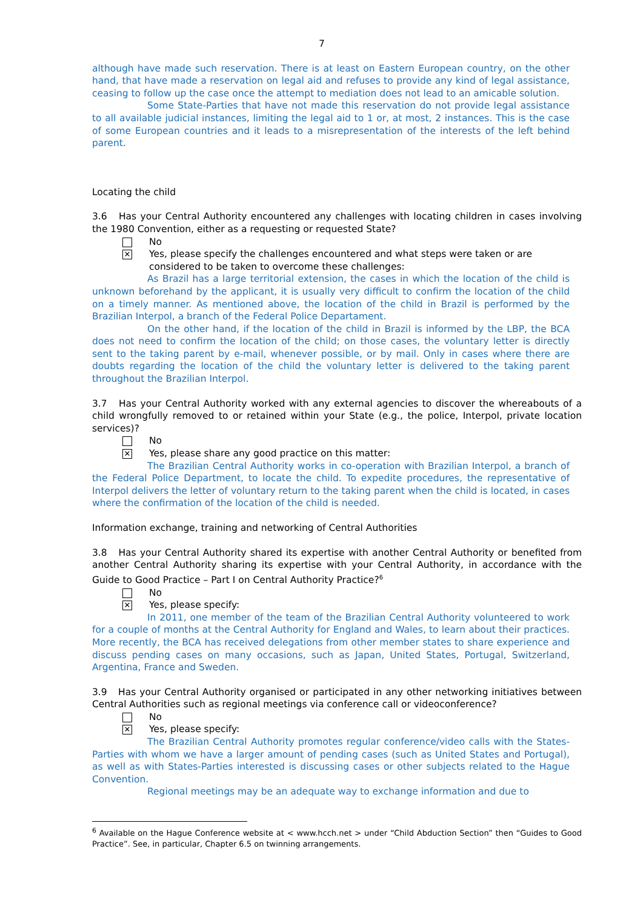7
although have made such reservation. There is at least on Eastern European country, on the other hand, that have made a reservation on legal aid and refuses to provide any kind of legal assistance, ceasing to follow up the case once the attempt to mediation does not lead to an amicable solution.
Some State-Parties that have not made this reservation do not provide legal assistance to all available judicial instances, limiting the legal aid to 1 or, at most, 2 instances. This is the case of some European countries and it leads to a misrepresentation of the interests of the left behind parent.
Locating the child
3.6 Has your Central Authority encountered any challenges with locating children in cases involving the 1980 Convention, either as a requesting or requested State?
No
✕
Yes, please specify the challenges encountered and what steps were taken or are considered to be taken to overcome these challenges:
As Brazil has a large territorial extension, the cases in which the location of the child is unknown beforehand by the applicant, it is usually very difficult to confirm the location of the child on a timely manner. As mentioned above, the location of the child in Brazil is performed by the Brazilian Interpol, a branch of the Federal Police Departament.
On the other hand, if the location of the child in Brazil is informed by the LBP, the BCA does not need to confirm the location of the child; on those cases, the voluntary letter is directly sent to the taking parent by e-mail, whenever possible, or by mail. Only in cases where there are doubts regarding the location of the child the voluntary letter is delivered to the taking parent throughout the Brazilian Interpol.
3.7 Has your Central Authority worked with any external agencies to discover the whereabouts of a child wrongfully removed to or retained within your State (e.g., the police, Interpol, private location services)?
No
✕
Yes, please share any good practice on this matter:
The Brazilian Central Authority works in co-operation with Brazilian Interpol, a branch of the Federal Police Department, to locate the child. To expedite procedures, the representative of Interpol delivers the letter of voluntary return to the taking parent when the child is located, in cases where the confirmation of the location of the child is needed.
Information exchange, training and networking of Central Authorities
3.8 Has your Central Authority shared its expertise with another Central Authority or benefited from another Central Authority sharing its expertise with your Central Authority, in accordance with the Guide to Good Practice – Part I on Central Authority Practice?<sup>6</sup>
No
✕
Yes, please specify:
In 2011, one member of the team of the Brazilian Central Authority volunteered to work for a couple of months at the Central Authority for England and Wales, to learn about their practices. More recently, the BCA has received delegations from other member states to share experience and discuss pending cases on many occasions, such as Japan, United States, Portugal, Switzerland, Argentina, France and Sweden.
3.9 Has your Central Authority organised or participated in any other networking initiatives between Central Authorities such as regional meetings via conference call or videoconference?
No
✕
Yes, please specify:
The Brazilian Central Authority promotes regular conference/video calls with the States-Parties with whom we have a larger amount of pending cases (such as United States and Portugal), as well as with States-Parties interested is discussing cases or other subjects related to the Hague Convention.
Regional meetings may be an adequate way to exchange information and due to
<sup>6</sup> Available on the Hague Conference website at < www.hcch.net > under “Child Abduction Section” then “Guides to Good Practice”. See, in particular, Chapter 6.5 on twinning arrangements.